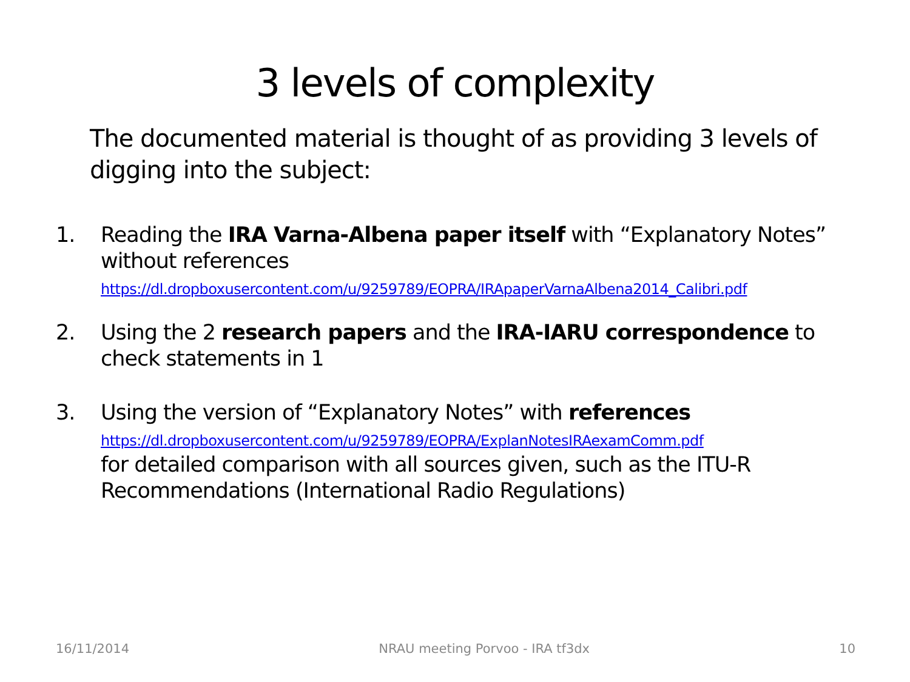3 levels of complexity
The documented material is thought of as providing 3 levels of digging into the subject:
1. Reading the IRA Varna-Albena paper itself with “Explanatory Notes” without references
https://dl.dropboxusercontent.com/u/9259789/EOPRA/IRApaperVarnaAlbena2014_Calibri.pdf
2. Using the 2 research papers and the IRA-IARU correspondence to check statements in 1
3. Using the version of “Explanatory Notes” with references
https://dl.dropboxusercontent.com/u/9259789/EOPRA/ExplanNotesIRAexamComm.pdf
for detailed comparison with all sources given, such as the ITU-R Recommendations (International Radio Regulations)
16/11/2014 NRAU meeting Porvoo - IRA tf3dx 10